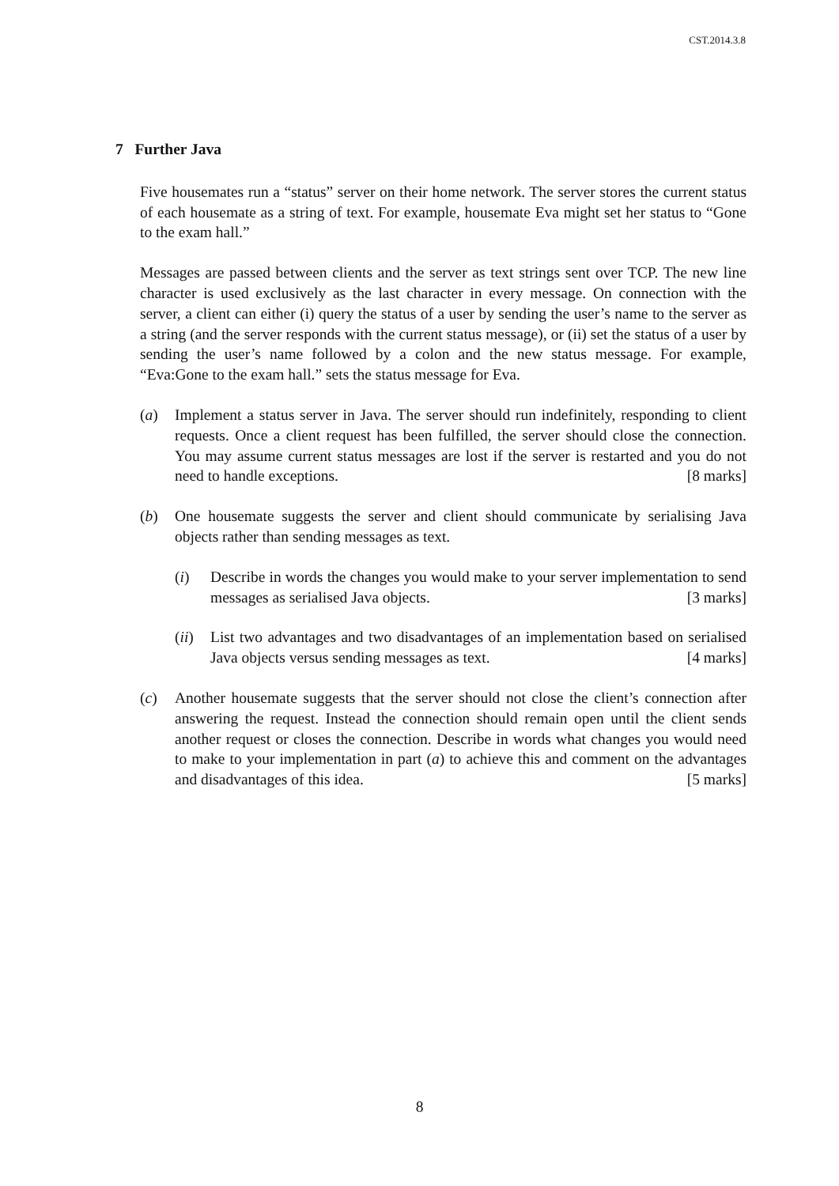CST.2014.3.8
7 Further Java
Five housemates run a “status” server on their home network. The server stores the current status of each housemate as a string of text. For example, housemate Eva might set her status to “Gone to the exam hall.”
Messages are passed between clients and the server as text strings sent over TCP. The new line character is used exclusively as the last character in every message. On connection with the server, a client can either (i) query the status of a user by sending the user’s name to the server as a string (and the server responds with the current status message), or (ii) set the status of a user by sending the user’s name followed by a colon and the new status message. For example, “Eva:Gone to the exam hall.” sets the status message for Eva.
(a) Implement a status server in Java. The server should run indefinitely, responding to client requests. Once a client request has been fulfilled, the server should close the connection. You may assume current status messages are lost if the server is restarted and you do not need to handle exceptions. [8 marks]
(b) One housemate suggests the server and client should communicate by serialising Java objects rather than sending messages as text.
(i) Describe in words the changes you would make to your server implementation to send messages as serialised Java objects. [3 marks]
(ii)
List two advantages and two disadvantages of an implementation based on serialised Java objects versus sending messages as text. [4 marks]
(c) Another housemate suggests that the server should not close the client’s connection after answering the request. Instead the connection should remain open until the client sends another request or closes the connection. Describe in words what changes you would need to make to your implementation in part (a) to achieve this and comment on the advantages and disadvantages of this idea. [5 marks]
8